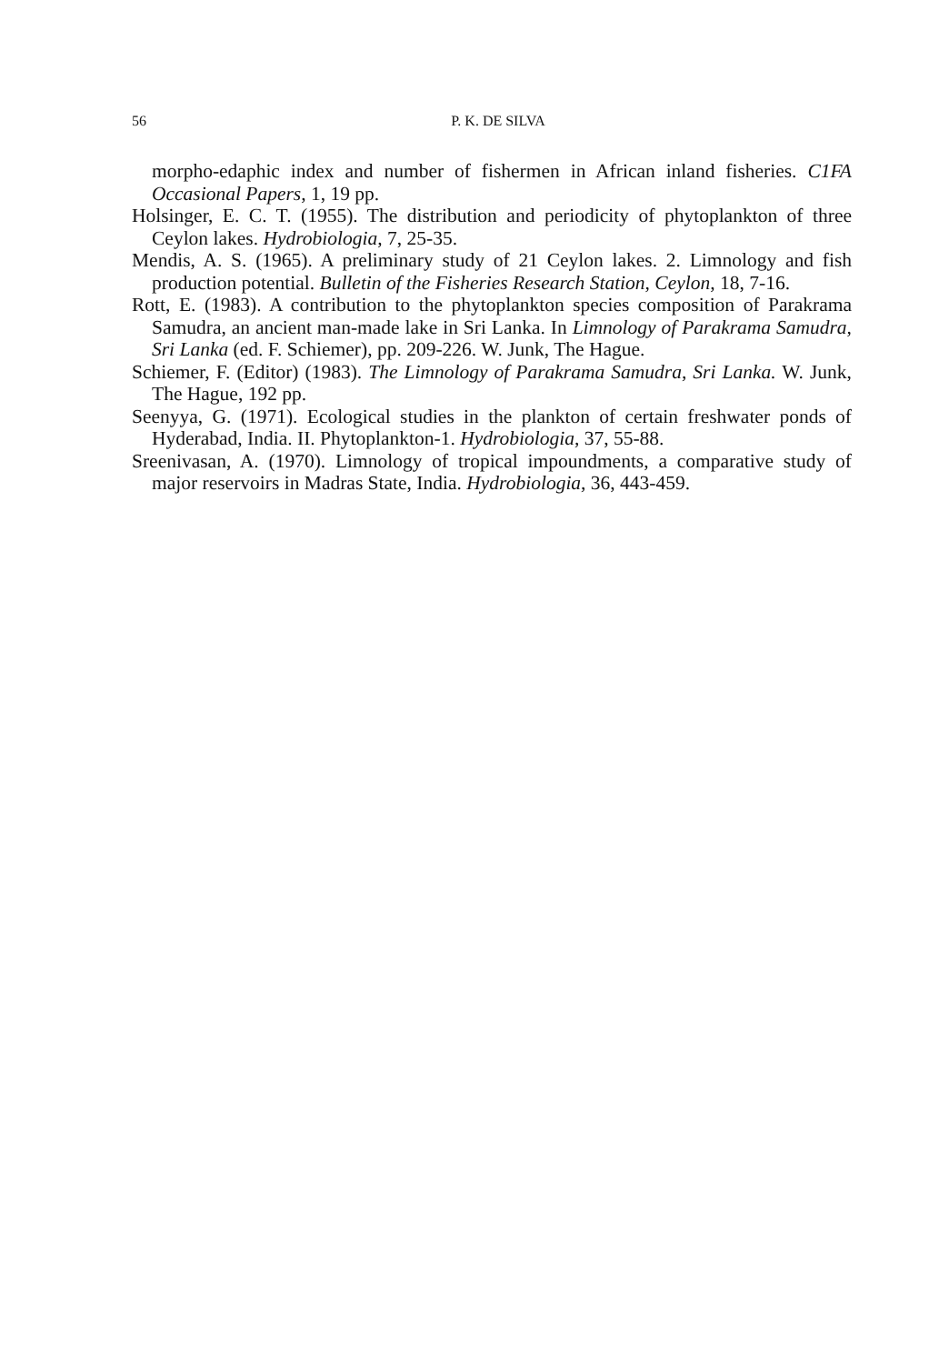56
P. K. DE SILVA
morpho-edaphic index and number of fishermen in African inland fisheries. C1FA Occasional Papers, 1, 19 pp.
Holsinger, E. C. T. (1955). The distribution and periodicity of phytoplankton of three Ceylon lakes. Hydrobiologia, 7, 25-35.
Mendis, A. S. (1965). A preliminary study of 21 Ceylon lakes. 2. Limnology and fish production potential. Bulletin of the Fisheries Research Station, Ceylon, 18, 7-16.
Rott, E. (1983). A contribution to the phytoplankton species composition of Parakrama Samudra, an ancient man-made lake in Sri Lanka. In Limnology of Parakrama Samudra, Sri Lanka (ed. F. Schiemer), pp. 209-226. W. Junk, The Hague.
Schiemer, F. (Editor) (1983). The Limnology of Parakrama Samudra, Sri Lanka. W. Junk, The Hague, 192 pp.
Seenyya, G. (1971). Ecological studies in the plankton of certain freshwater ponds of Hyderabad, India. II. Phytoplankton-1. Hydrobiologia, 37, 55-88.
Sreenivasan, A. (1970). Limnology of tropical impoundments, a comparative study of major reservoirs in Madras State, India. Hydrobiologia, 36, 443-459.